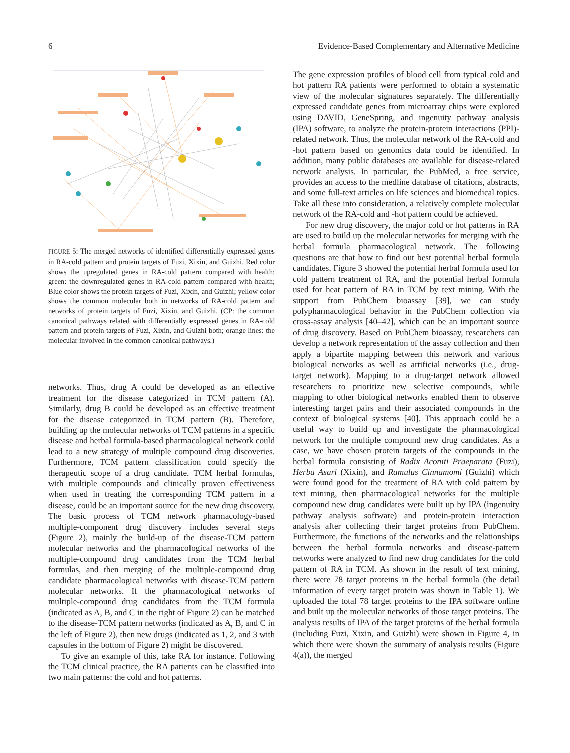6 Evidence-Based Complementary and Alternative Medicine
FIGURE 5: The merged networks of identified differentially expressed genes in RA-cold pattern and protein targets of Fuzi, Xixin, and Guizhi. Red color shows the upregulated genes in RA-cold pattern compared with health; green: the downregulated genes in RA-cold pattern compared with health; Blue color shows the protein targets of Fuzi, Xixin, and Guizhi; yellow color shows the common molecular both in networks of RA-cold pattern and networks of protein targets of Fuzi, Xixin, and Guizhi. (CP: the common canonical pathways related with differentially expressed genes in RA-cold pattern and protein targets of Fuzi, Xixin, and Guizhi both; orange lines: the molecular involved in the common canonical pathways.)
networks. Thus, drug A could be developed as an effective treatment for the disease categorized in TCM pattern (A). Similarly, drug B could be developed as an effective treatment for the disease categorized in TCM pattern (B). Therefore, building up the molecular networks of TCM patterns in a specific disease and herbal formula-based pharmacological network could lead to a new strategy of multiple compound drug discoveries. Furthermore, TCM pattern classification could specify the therapeutic scope of a drug candidate. TCM herbal formulas, with multiple compounds and clinically proven effectiveness when used in treating the corresponding TCM pattern in a disease, could be an important source for the new drug discovery. The basic process of TCM network pharmacology-based multiple-component drug discovery includes several steps (Figure 2), mainly the build-up of the disease-TCM pattern molecular networks and the pharmacological networks of the multiple-compound drug candidates from the TCM herbal formulas, and then merging of the multiple-compound drug candidate pharmacological networks with disease-TCM pattern molecular networks. If the pharmacological networks of multiple-compound drug candidates from the TCM formula (indicated as A, B, and C in the right of Figure 2) can be matched to the disease-TCM pattern networks (indicated as A, B, and C in the left of Figure 2), then new drugs (indicated as 1, 2, and 3 with capsules in the bottom of Figure 2) might be discovered.
To give an example of this, take RA for instance. Following the TCM clinical practice, the RA patients can be classified into two main patterns: the cold and hot patterns.
The gene expression profiles of blood cell from typical cold and hot pattern RA patients were performed to obtain a systematic view of the molecular signatures separately. The differentially expressed candidate genes from microarray chips were explored using DAVID, GeneSpring, and ingenuity pathway analysis (IPA) software, to analyze the protein-protein interactions (PPI)-related network. Thus, the molecular network of the RA-cold and -hot pattern based on genomics data could be identified. In addition, many public databases are available for disease-related network analysis. In particular, the PubMed, a free service, provides an access to the medline database of citations, abstracts, and some full-text articles on life sciences and biomedical topics. Take all these into consideration, a relatively complete molecular network of the RA-cold and -hot pattern could be achieved.
For new drug discovery, the major cold or hot patterns in RA are used to build up the molecular networks for merging with the herbal formula pharmacological network. The following questions are that how to find out best potential herbal formula candidates. Figure 3 showed the potential herbal formula used for cold pattern treatment of RA, and the potential herbal formula used for heat pattern of RA in TCM by text mining. With the support from PubChem bioassay [39], we can study polypharmacological behavior in the PubChem collection via cross-assay analysis [40–42], which can be an important source of drug discovery. Based on PubChem bioassay, researchers can develop a network representation of the assay collection and then apply a bipartite mapping between this network and various biological networks as well as artificial networks (i.e., drug-target network). Mapping to a drug-target network allowed researchers to prioritize new selective compounds, while mapping to other biological networks enabled them to observe interesting target pairs and their associated compounds in the context of biological systems [40]. This approach could be a useful way to build up and investigate the pharmacological network for the multiple compound new drug candidates. As a case, we have chosen protein targets of the compounds in the herbal formula consisting of Radix Aconiti Praeparata (Fuzi), Herba Asari (Xixin), and Ramulus Cinnamomi (Guizhi) which were found good for the treatment of RA with cold pattern by text mining, then pharmacological networks for the multiple compound new drug candidates were built up by IPA (ingenuity pathway analysis software) and protein-protein interaction analysis after collecting their target proteins from PubChem. Furthermore, the functions of the networks and the relationships between the herbal formula networks and disease-pattern networks were analyzed to find new drug candidates for the cold pattern of RA in TCM. As shown in the result of text mining, there were 78 target proteins in the herbal formula (the detail information of every target protein was shown in Table 1). We uploaded the total 78 target proteins to the IPA software online and built up the molecular networks of those target proteins. The analysis results of IPA of the target proteins of the herbal formula (including Fuzi, Xixin, and Guizhi) were shown in Figure 4, in which there were shown the summary of analysis results (Figure 4(a)), the merged